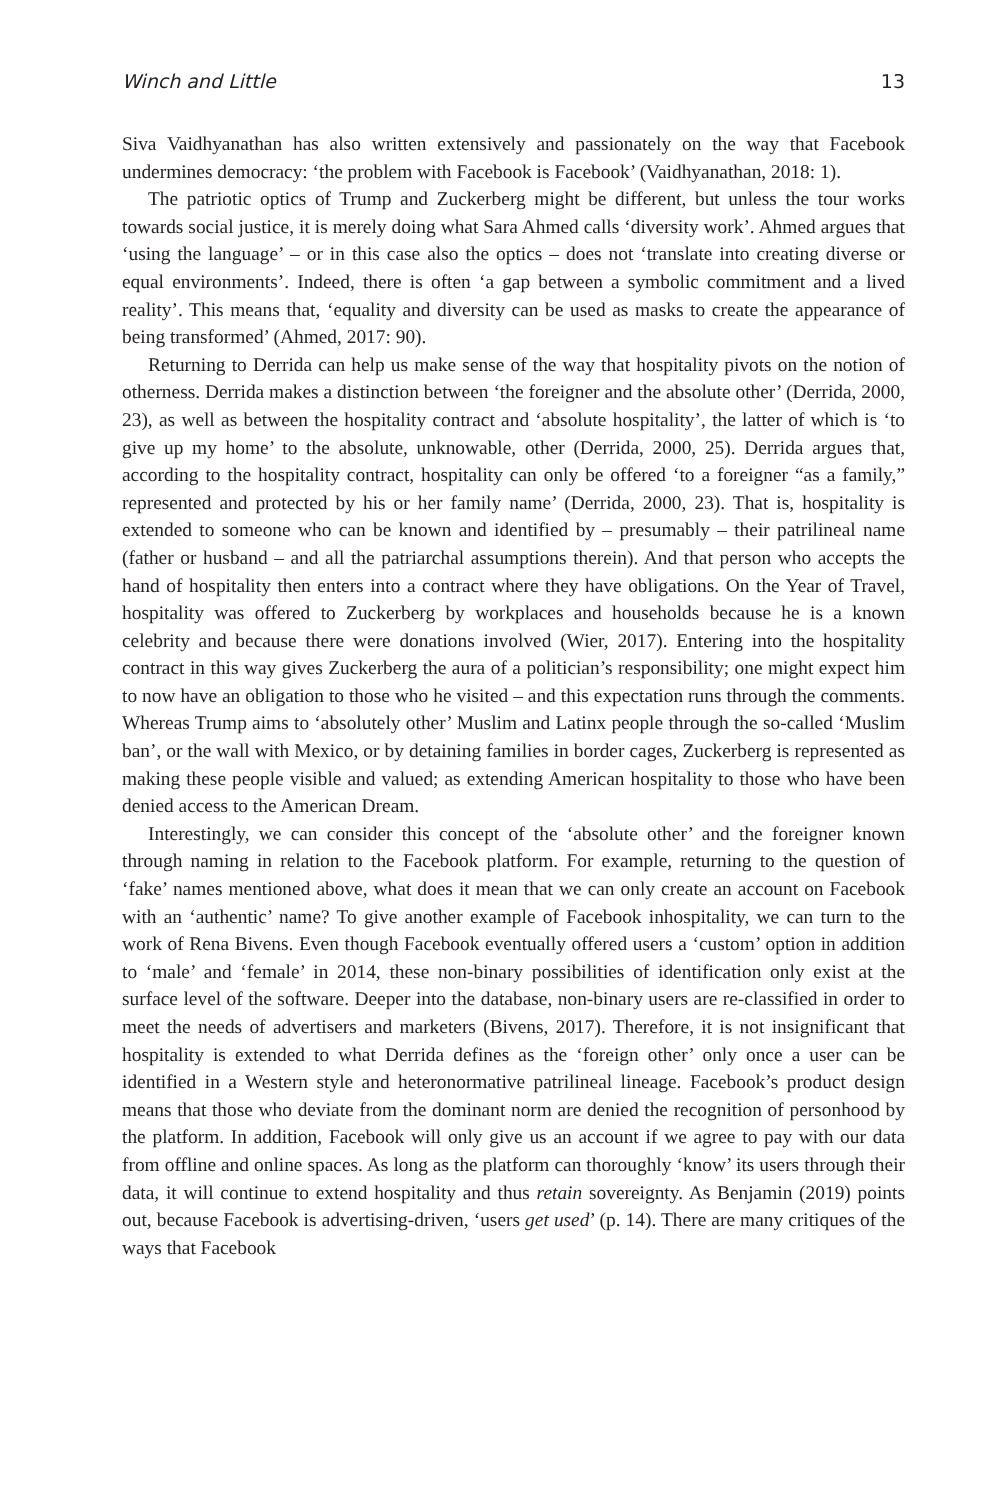Winch and Little 13
Siva Vaidhyanathan has also written extensively and passionately on the way that Facebook undermines democracy: ‘the problem with Facebook is Facebook’ (Vaidhyanathan, 2018: 1).
The patriotic optics of Trump and Zuckerberg might be different, but unless the tour works towards social justice, it is merely doing what Sara Ahmed calls ‘diversity work’. Ahmed argues that ‘using the language’ – or in this case also the optics – does not ‘translate into creating diverse or equal environments’. Indeed, there is often ‘a gap between a symbolic commitment and a lived reality’. This means that, ‘equality and diversity can be used as masks to create the appearance of being transformed’ (Ahmed, 2017: 90).
Returning to Derrida can help us make sense of the way that hospitality pivots on the notion of otherness. Derrida makes a distinction between ‘the foreigner and the absolute other’ (Derrida, 2000, 23), as well as between the hospitality contract and ‘absolute hospitality’, the latter of which is ‘to give up my home’ to the absolute, unknowable, other (Derrida, 2000, 25). Derrida argues that, according to the hospitality contract, hospitality can only be offered ‘to a foreigner “as a family,” represented and protected by his or her family name’ (Derrida, 2000, 23). That is, hospitality is extended to someone who can be known and identified by – presumably – their patrilineal name (father or husband – and all the patriarchal assumptions therein). And that person who accepts the hand of hospitality then enters into a contract where they have obligations. On the Year of Travel, hospitality was offered to Zuckerberg by workplaces and households because he is a known celebrity and because there were donations involved (Wier, 2017). Entering into the hospitality contract in this way gives Zuckerberg the aura of a politician’s responsibility; one might expect him to now have an obligation to those who he visited – and this expectation runs through the comments. Whereas Trump aims to ‘absolutely other’ Muslim and Latinx people through the so-called ‘Muslim ban’, or the wall with Mexico, or by detaining families in border cages, Zuckerberg is represented as making these people visible and valued; as extending American hospitality to those who have been denied access to the American Dream.
Interestingly, we can consider this concept of the ‘absolute other’ and the foreigner known through naming in relation to the Facebook platform. For example, returning to the question of ‘fake’ names mentioned above, what does it mean that we can only create an account on Facebook with an ‘authentic’ name? To give another example of Facebook inhospitality, we can turn to the work of Rena Bivens. Even though Facebook eventually offered users a ‘custom’ option in addition to ‘male’ and ‘female’ in 2014, these non-binary possibilities of identification only exist at the surface level of the software. Deeper into the database, non-binary users are re-classified in order to meet the needs of advertisers and marketers (Bivens, 2017). Therefore, it is not insignificant that hospitality is extended to what Derrida defines as the ‘foreign other’ only once a user can be identified in a Western style and heteronormative patrilineal lineage. Facebook’s product design means that those who deviate from the dominant norm are denied the recognition of personhood by the platform. In addition, Facebook will only give us an account if we agree to pay with our data from offline and online spaces. As long as the platform can thoroughly ‘know’ its users through their data, it will continue to extend hospitality and thus retain sovereignty. As Benjamin (2019) points out, because Facebook is advertising-driven, ‘users get used’ (p. 14). There are many critiques of the ways that Facebook